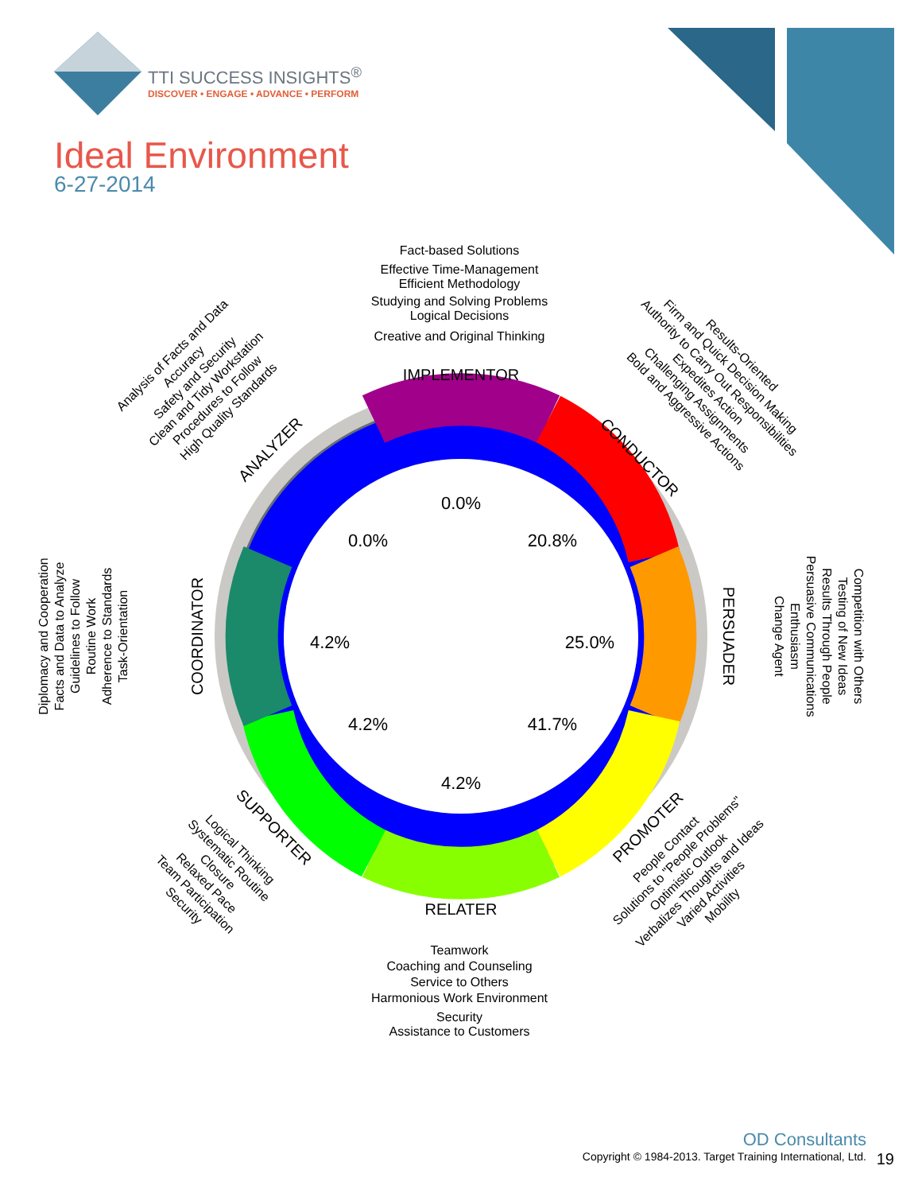TTI SUCCESS INSIGHTS<sup>®</sup>
DISCOVER • ENGAGE • ADVANCE • PERFORM
Ideal Environment
6-27-2014
IMPLEMENTOR
RELATER
CONDUCTOR
PERSUADER
PROMOTER
SUPPORTER
COORDINATOR
ANALYZER
0.0%
20.8%
25.0%
41.7%
4.2%
4.2%
4.2%
0.0%
Fact-based Solutions
Effective Time-Management
Efficient Methodology
Studying and Solving Problems
Logical Decisions
Creative and Original Thinking
Teamwork
Coaching and Counseling
Service to Others
Harmonious Work Environment
Security
Assistance to Customers
Results-Oriented
Firm and Quick Decision Making
Authority to Carry Out Responsibilities
Expedites Action
Challenging Assignments
Bold and Aggressive Actions
Competition with Others
Testing of New Ideas
Results Through People
Persuasive Communications
Enthusiasm
Change Agent
People Contact
Solutions to "People Problems"
Optimistic Outlook
Verbalizes Thoughts and Ideas
Varied Activities
Mobility
Logical Thinking
Systematic Routine
Closure
Relaxed Pace
Team Participation
Security
Diplomacy and Cooperation
Facts and Data to Analyze
Guidelines to Follow
Routine Work
Adherence to Standards
Task-Orientation
Analysis of Facts and Data
Accuracy
Safety and Security
Clean and Tidy Workstation
Procedures to Follow
High Quality Standards
OD Consultants
Copyright © 1984-2013. Target Training International, Ltd.
19